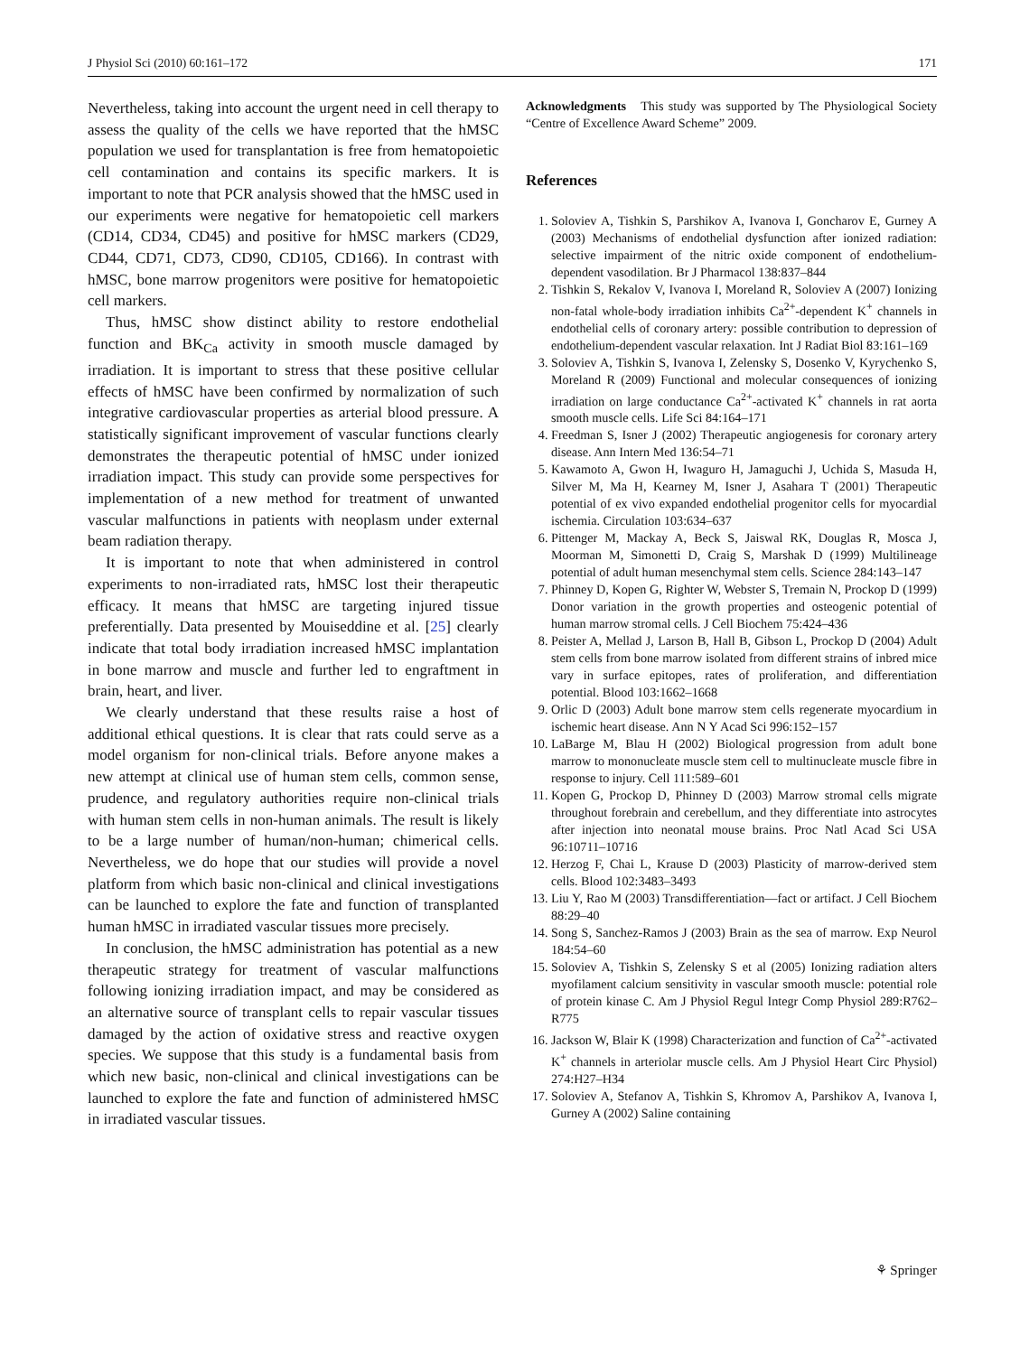J Physiol Sci (2010) 60:161–172 171
Nevertheless, taking into account the urgent need in cell therapy to assess the quality of the cells we have reported that the hMSC population we used for transplantation is free from hematopoietic cell contamination and contains its specific markers. It is important to note that PCR analysis showed that the hMSC used in our experiments were negative for hematopoietic cell markers (CD14, CD34, CD45) and positive for hMSC markers (CD29, CD44, CD71, CD73, CD90, CD105, CD166). In contrast with hMSC, bone marrow progenitors were positive for hematopoietic cell markers.
Thus, hMSC show distinct ability to restore endothelial function and BK<sub>Ca</sub> activity in smooth muscle damaged by irradiation. It is important to stress that these positive cellular effects of hMSC have been confirmed by normalization of such integrative cardiovascular properties as arterial blood pressure. A statistically significant improvement of vascular functions clearly demonstrates the therapeutic potential of hMSC under ionized irradiation impact. This study can provide some perspectives for implementation of a new method for treatment of unwanted vascular malfunctions in patients with neoplasm under external beam radiation therapy.
It is important to note that when administered in control experiments to non-irradiated rats, hMSC lost their therapeutic efficacy. It means that hMSC are targeting injured tissue preferentially. Data presented by Mouiseddine et al. [25] clearly indicate that total body irradiation increased hMSC implantation in bone marrow and muscle and further led to engraftment in brain, heart, and liver.
We clearly understand that these results raise a host of additional ethical questions. It is clear that rats could serve as a model organism for non-clinical trials. Before anyone makes a new attempt at clinical use of human stem cells, common sense, prudence, and regulatory authorities require non-clinical trials with human stem cells in non-human animals. The result is likely to be a large number of human/non-human; chimerical cells. Nevertheless, we do hope that our studies will provide a novel platform from which basic non-clinical and clinical investigations can be launched to explore the fate and function of transplanted human hMSC in irradiated vascular tissues more precisely.
In conclusion, the hMSC administration has potential as a new therapeutic strategy for treatment of vascular malfunctions following ionizing irradiation impact, and may be considered as an alternative source of transplant cells to repair vascular tissues damaged by the action of oxidative stress and reactive oxygen species. We suppose that this study is a fundamental basis from which new basic, non-clinical and clinical investigations can be launched to explore the fate and function of administered hMSC in irradiated vascular tissues.
Acknowledgments This study was supported by The Physiological Society “Centre of Excellence Award Scheme” 2009.
References
1. Soloviev A, Tishkin S, Parshikov A, Ivanova I, Goncharov E, Gurney A (2003) Mechanisms of endothelial dysfunction after ionized radiation: selective impairment of the nitric oxide component of endothelium-dependent vasodilation. Br J Pharmacol 138:837–844
2. Tishkin S, Rekalov V, Ivanova I, Moreland R, Soloviev A (2007) Ionizing non-fatal whole-body irradiation inhibits Ca<sup>2+</sup>-dependent K<sup>+</sup> channels in endothelial cells of coronary artery: possible contribution to depression of endothelium-dependent vascular relaxation. Int J Radiat Biol 83:161–169
3. Soloviev A, Tishkin S, Ivanova I, Zelensky S, Dosenko V, Kyrychenko S, Moreland R (2009) Functional and molecular consequences of ionizing irradiation on large conductance Ca<sup>2+</sup>-activated K<sup>+</sup> channels in rat aorta smooth muscle cells. Life Sci 84:164–171
4. Freedman S, Isner J (2002) Therapeutic angiogenesis for coronary artery disease. Ann Intern Med 136:54–71
5. Kawamoto A, Gwon H, Iwaguro H, Jamaguchi J, Uchida S, Masuda H, Silver M, Ma H, Kearney M, Isner J, Asahara T (2001) Therapeutic potential of ex vivo expanded endothelial progenitor cells for myocardial ischemia. Circulation 103:634–637
6. Pittenger M, Mackay A, Beck S, Jaiswal RK, Douglas R, Mosca J, Moorman M, Simonetti D, Craig S, Marshak D (1999) Multilineage potential of adult human mesenchymal stem cells. Science 284:143–147
7. Phinney D, Kopen G, Righter W, Webster S, Tremain N, Prockop D (1999) Donor variation in the growth properties and osteogenic potential of human marrow stromal cells. J Cell Biochem 75:424–436
8. Peister A, Mellad J, Larson B, Hall B, Gibson L, Prockop D (2004) Adult stem cells from bone marrow isolated from different strains of inbred mice vary in surface epitopes, rates of proliferation, and differentiation potential. Blood 103:1662–1668
9. Orlic D (2003) Adult bone marrow stem cells regenerate myocardium in ischemic heart disease. Ann N Y Acad Sci 996:152–157
10. LaBarge M, Blau H (2002) Biological progression from adult bone marrow to mononucleate muscle stem cell to multinucleate muscle fibre in response to injury. Cell 111:589–601
11. Kopen G, Prockop D, Phinney D (2003) Marrow stromal cells migrate throughout forebrain and cerebellum, and they differentiate into astrocytes after injection into neonatal mouse brains. Proc Natl Acad Sci USA 96:10711–10716
12. Herzog F, Chai L, Krause D (2003) Plasticity of marrow-derived stem cells. Blood 102:3483–3493
13. Liu Y, Rao M (2003) Transdifferentiation—fact or artifact. J Cell Biochem 88:29–40
14. Song S, Sanchez-Ramos J (2003) Brain as the sea of marrow. Exp Neurol 184:54–60
15. Soloviev A, Tishkin S, Zelensky S et al (2005) Ionizing radiation alters myofilament calcium sensitivity in vascular smooth muscle: potential role of protein kinase C. Am J Physiol Regul Integr Comp Physiol 289:R762–R775
16. Jackson W, Blair K (1998) Characterization and function of Ca<sup>2+</sup>-activated K<sup>+</sup> channels in arteriolar muscle cells. Am J Physiol Heart Circ Physiol) 274:H27–H34
17. Soloviev A, Stefanov A, Tishkin S, Khromov A, Parshikov A, Ivanova I, Gurney A (2002) Saline containing
⚘ Springer